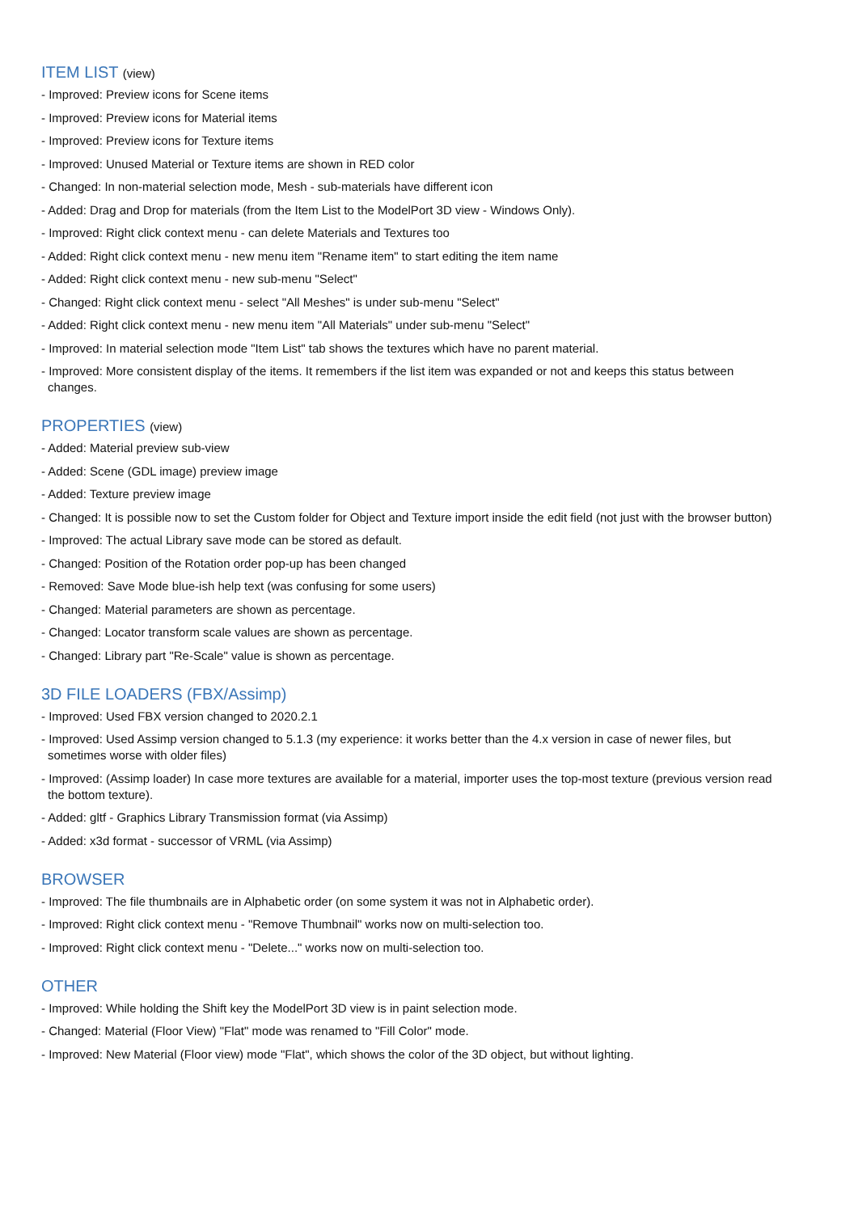ITEM LIST (view)
- Improved: Preview icons for Scene items
- Improved: Preview icons for Material items
- Improved: Preview icons for Texture items
- Improved: Unused Material or Texture items are shown in RED color
- Changed: In non-material selection mode, Mesh - sub-materials have different icon
- Added: Drag and Drop for materials (from the Item List to the ModelPort 3D view - Windows Only).
- Improved: Right click context menu - can delete Materials and Textures too
- Added: Right click context menu - new menu item "Rename item" to start editing the item name
- Added: Right click context menu - new sub-menu "Select"
- Changed: Right click context menu - select "All Meshes" is under sub-menu "Select"
- Added: Right click context menu - new menu item "All Materials" under sub-menu "Select"
- Improved: In material selection mode "Item List" tab shows the textures which have no parent material.
- Improved: More consistent display of the items. It remembers if the list item was expanded or not and keeps this status between changes.
PROPERTIES (view)
- Added: Material preview sub-view
- Added: Scene (GDL image) preview image
- Added: Texture preview image
- Changed: It is possible now to set the Custom folder for Object and Texture import inside the edit field (not just with the browser button)
- Improved: The actual Library save mode can be stored as default.
- Changed: Position of the Rotation order pop-up has been changed
- Removed: Save Mode blue-ish help text (was confusing for some users)
- Changed: Material parameters are shown as percentage.
- Changed: Locator transform scale values are shown as percentage.
- Changed: Library part "Re-Scale" value is shown as percentage.
3D FILE LOADERS (FBX/Assimp)
- Improved: Used FBX version changed to 2020.2.1
- Improved: Used Assimp version changed to 5.1.3 (my experience: it works better than the 4.x version in case of newer files, but sometimes worse with older files)
- Improved: (Assimp loader) In case more textures are available for a material, importer uses the top-most texture (previous version read the bottom texture).
- Added: gltf - Graphics Library Transmission format (via Assimp)
- Added: x3d format - successor of VRML (via Assimp)
BROWSER
- Improved: The file thumbnails are in Alphabetic order (on some system it was not in Alphabetic order).
- Improved: Right click context menu - "Remove Thumbnail" works now on multi-selection too.
- Improved: Right click context menu - "Delete..." works now on multi-selection too.
OTHER
- Improved: While holding the Shift key the ModelPort 3D view is in paint selection mode.
- Changed: Material (Floor View) "Flat" mode was renamed to "Fill Color" mode.
- Improved: New Material (Floor view) mode "Flat", which shows the color of the 3D object, but without lighting.